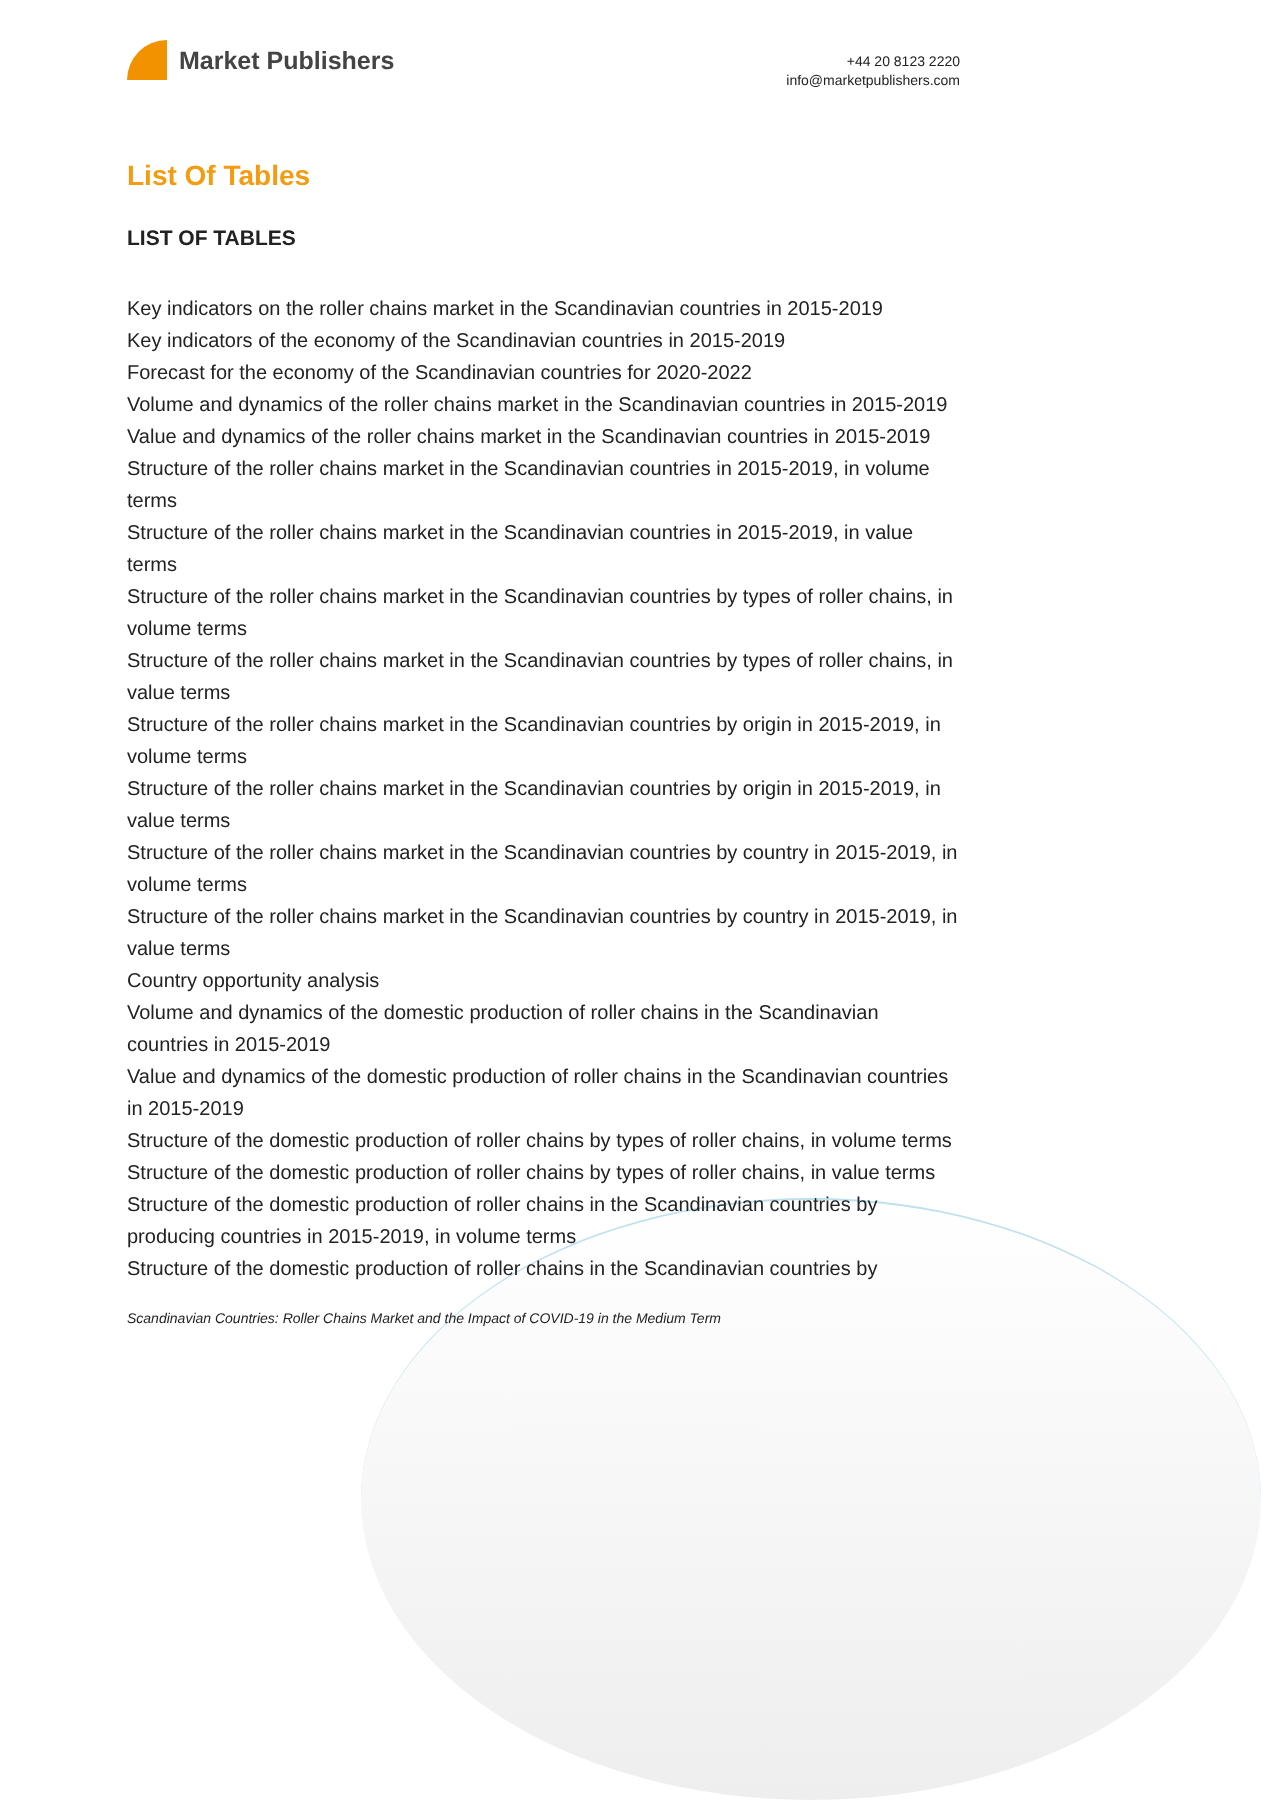Market Publishers
+44 20 8123 2220
info@marketpublishers.com
List Of Tables
LIST OF TABLES
Key indicators on the roller chains market in the Scandinavian countries in 2015-2019
Key indicators of the economy of the Scandinavian countries in 2015-2019
Forecast for the economy of the Scandinavian countries for 2020-2022
Volume and dynamics of the roller chains market in the Scandinavian countries in 2015-2019
Value and dynamics of the roller chains market in the Scandinavian countries in 2015-2019
Structure of the roller chains market in the Scandinavian countries in 2015-2019, in volume terms
Structure of the roller chains market in the Scandinavian countries in 2015-2019, in value terms
Structure of the roller chains market in the Scandinavian countries by types of roller chains, in volume terms
Structure of the roller chains market in the Scandinavian countries by types of roller chains, in value terms
Structure of the roller chains market in the Scandinavian countries by origin in 2015-2019, in volume terms
Structure of the roller chains market in the Scandinavian countries by origin in 2015-2019, in value terms
Structure of the roller chains market in the Scandinavian countries by country in 2015-2019, in volume terms
Structure of the roller chains market in the Scandinavian countries by country in 2015-2019, in value terms
Country opportunity analysis
Volume and dynamics of the domestic production of roller chains in the Scandinavian countries in 2015-2019
Value and dynamics of the domestic production of roller chains in the Scandinavian countries in 2015-2019
Structure of the domestic production of roller chains by types of roller chains, in volume terms
Structure of the domestic production of roller chains by types of roller chains, in value terms
Structure of the domestic production of roller chains in the Scandinavian countries by producing countries in 2015-2019, in volume terms
Structure of the domestic production of roller chains in the Scandinavian countries by
Scandinavian Countries: Roller Chains Market and the Impact of COVID-19 in the Medium Term